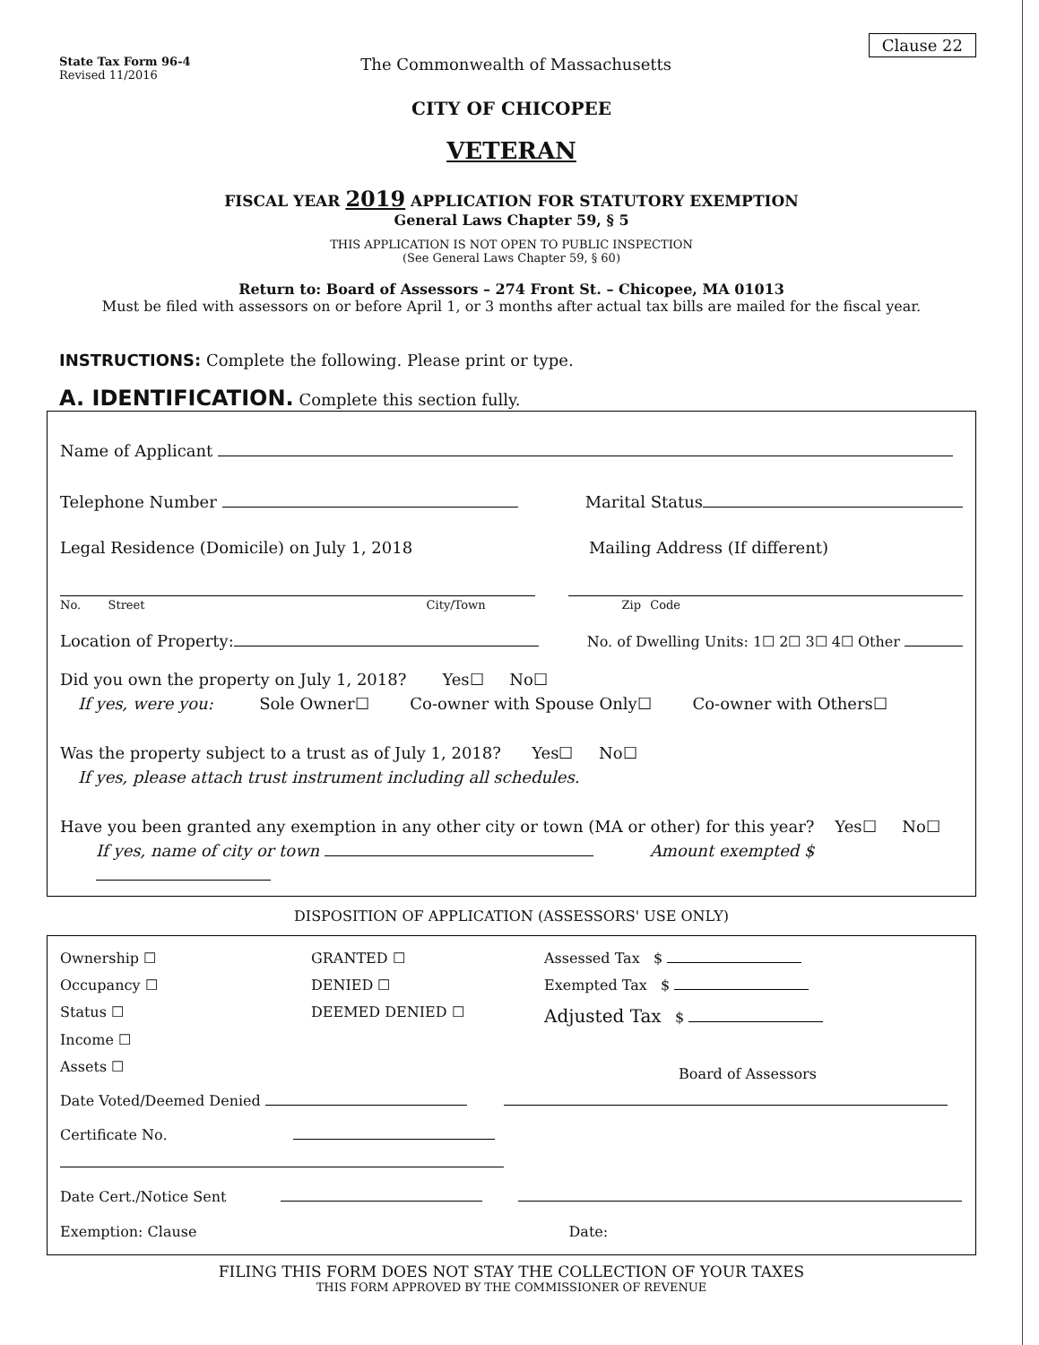Clause 22
State Tax Form 96-4
Revised 11/2016
The Commonwealth of Massachusetts
CITY OF CHICOPEE
VETERAN
FISCAL YEAR 2019 APPLICATION FOR STATUTORY EXEMPTION
General Laws Chapter 59, § 5
THIS APPLICATION IS NOT OPEN TO PUBLIC INSPECTION
(See General Laws Chapter 59, § 60)
Return to: Board of Assessors – 274 Front St. – Chicopee, MA 01013
Must be filed with assessors on or before April 1, or 3 months after actual tax bills are mailed for the fiscal year.
INSTRUCTIONS: Complete the following. Please print or type.
A. IDENTIFICATION. Complete this section fully.
Name of Applicant
Telephone Number Marital Status
Legal Residence (Domicile) on July 1, 2018 Mailing Address (If different)
No. Street City/Town Zip Code
Location of Property: No. of Dwelling Units: 1☐ 2☐ 3☐ 4☐ Other
Did you own the property on July 1, 2018? Yes☐ No☐
If yes, were you: Sole Owner☐ Co-owner with Spouse Only☐ Co-owner with Others☐
Was the property subject to a trust as of July 1, 2018? Yes☐ No☐
If yes, please attach trust instrument including all schedules.
Have you been granted any exemption in any other city or town (MA or other) for this year? Yes☐ No☐
If yes, name of city or town Amount exempted $
DISPOSITION OF APPLICATION (ASSESSORS' USE ONLY)
Ownership ☐
Occupancy ☐
Status ☐
Income ☐
Assets ☐
GRANTED ☐
DENIED ☐
DEEMED DENIED ☐
Assessed Tax $
Exempted Tax $
Adjusted Tax $
Board of Assessors
Date Voted/Deemed Denied
Certificate No.
Date Cert./Notice Sent
Exemption: Clause Date:
FILING THIS FORM DOES NOT STAY THE COLLECTION OF YOUR TAXES
THIS FORM APPROVED BY THE COMMISSIONER OF REVENUE